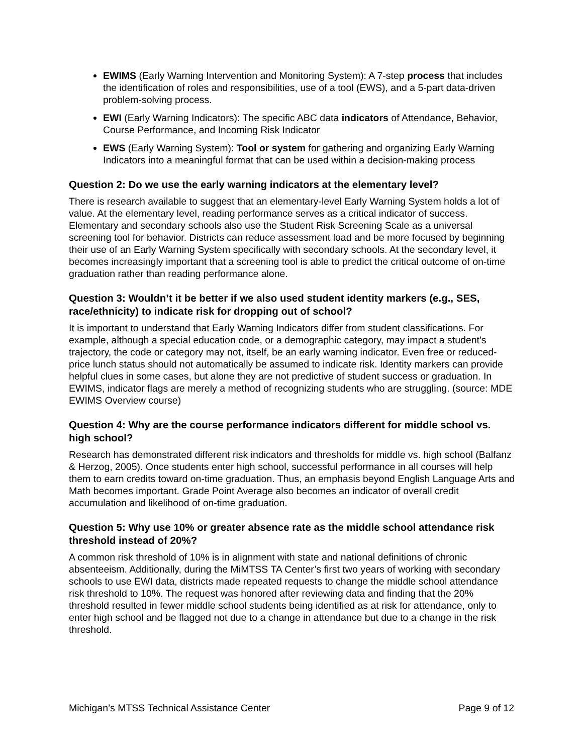EWIMS (Early Warning Intervention and Monitoring System): A 7-step process that includes the identification of roles and responsibilities, use of a tool (EWS), and a 5-part data-driven problem-solving process.
EWI (Early Warning Indicators): The specific ABC data indicators of Attendance, Behavior, Course Performance, and Incoming Risk Indicator
EWS (Early Warning System): Tool or system for gathering and organizing Early Warning Indicators into a meaningful format that can be used within a decision-making process
Question 2: Do we use the early warning indicators at the elementary level?
There is research available to suggest that an elementary-level Early Warning System holds a lot of value. At the elementary level, reading performance serves as a critical indicator of success. Elementary and secondary schools also use the Student Risk Screening Scale as a universal screening tool for behavior. Districts can reduce assessment load and be more focused by beginning their use of an Early Warning System specifically with secondary schools. At the secondary level, it becomes increasingly important that a screening tool is able to predict the critical outcome of on-time graduation rather than reading performance alone.
Question 3: Wouldn’t it be better if we also used student identity markers (e.g., SES, race/ethnicity) to indicate risk for dropping out of school?
It is important to understand that Early Warning Indicators differ from student classifications. For example, although a special education code, or a demographic category, may impact a student's trajectory, the code or category may not, itself, be an early warning indicator. Even free or reduced-price lunch status should not automatically be assumed to indicate risk. Identity markers can provide helpful clues in some cases, but alone they are not predictive of student success or graduation. In EWIMS, indicator flags are merely a method of recognizing students who are struggling. (source: MDE EWIMS Overview course)
Question 4: Why are the course performance indicators different for middle school vs. high school?
Research has demonstrated different risk indicators and thresholds for middle vs. high school (Balfanz & Herzog, 2005). Once students enter high school, successful performance in all courses will help them to earn credits toward on-time graduation. Thus, an emphasis beyond English Language Arts and Math becomes important. Grade Point Average also becomes an indicator of overall credit accumulation and likelihood of on-time graduation.
Question 5: Why use 10% or greater absence rate as the middle school attendance risk threshold instead of 20%?
A common risk threshold of 10% is in alignment with state and national definitions of chronic absenteeism. Additionally, during the MiMTSS TA Center’s first two years of working with secondary schools to use EWI data, districts made repeated requests to change the middle school attendance risk threshold to 10%. The request was honored after reviewing data and finding that the 20% threshold resulted in fewer middle school students being identified as at risk for attendance, only to enter high school and be flagged not due to a change in attendance but due to a change in the risk threshold.
Michigan’s MTSS Technical Assistance Center Page 9 of 12